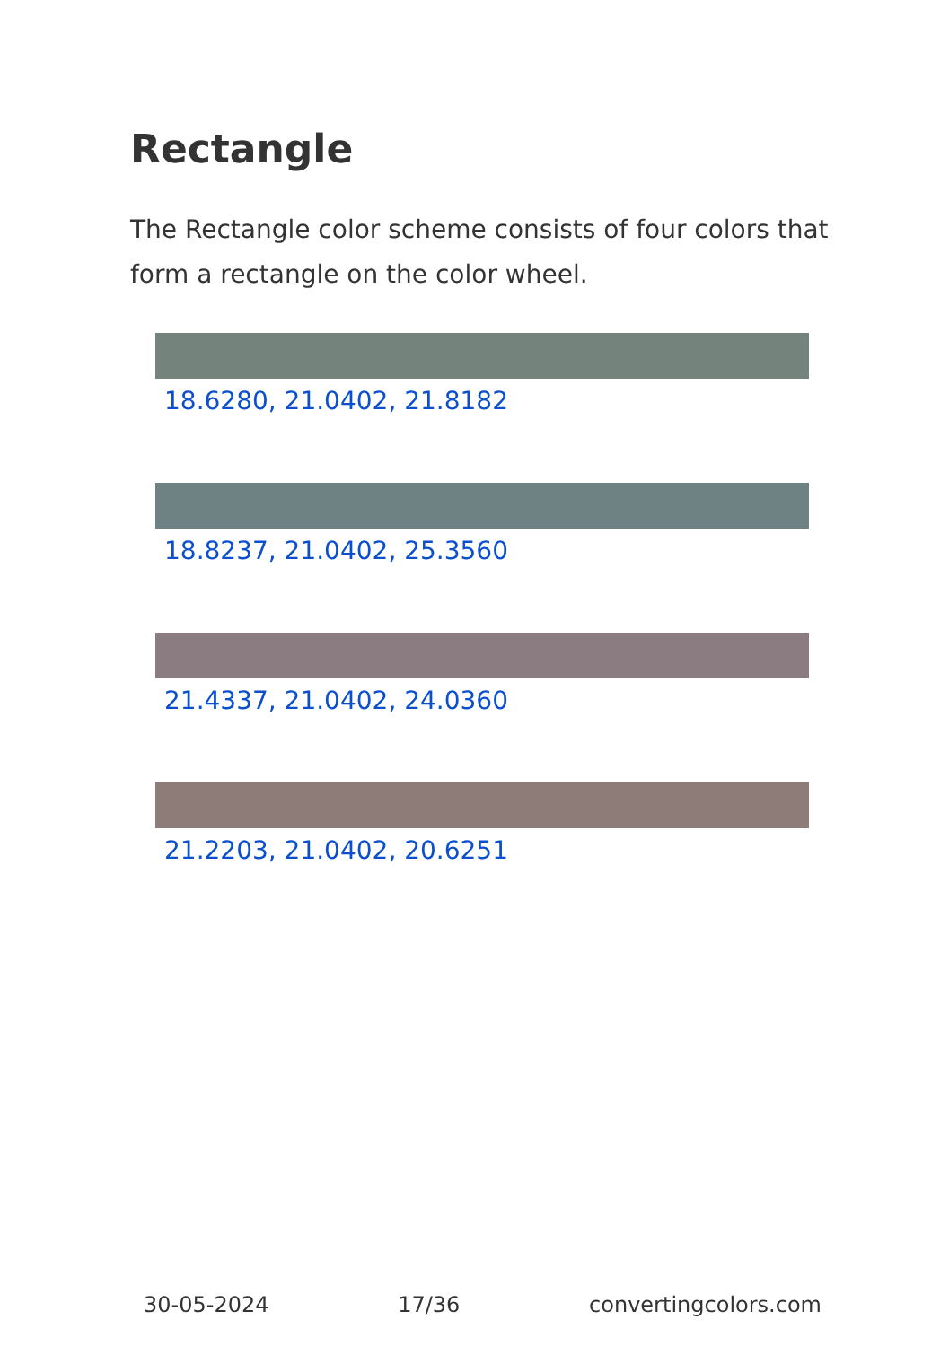Rectangle
The Rectangle color scheme consists of four colors that form a rectangle on the color wheel.
18.6280, 21.0402, 21.8182
18.8237, 21.0402, 25.3560
21.4337, 21.0402, 24.0360
21.2203, 21.0402, 20.6251
30-05-2024 17/36 convertingcolors.com